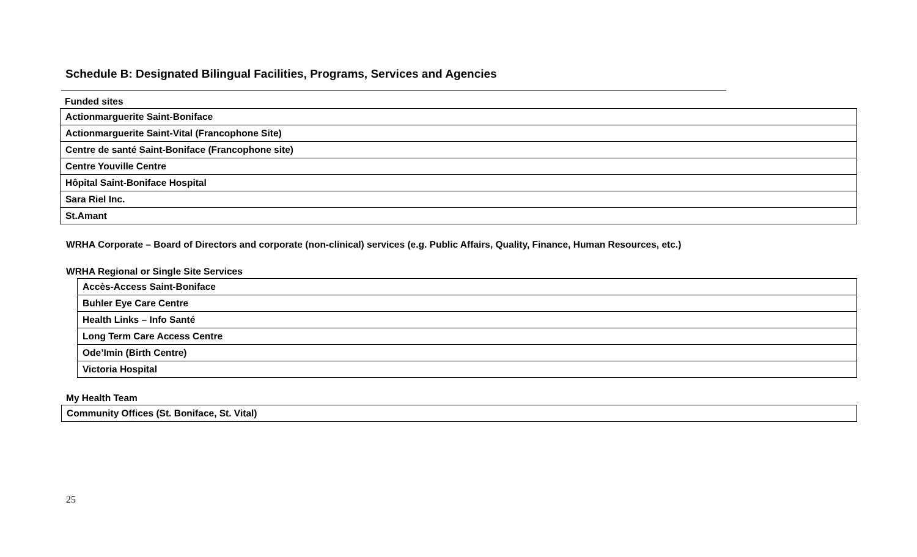Schedule B: Designated Bilingual Facilities, Programs, Services and Agencies
Funded sites
| Actionmarguerite Saint-Boniface |
| Actionmarguerite Saint-Vital (Francophone Site) |
| Centre de santé Saint-Boniface (Francophone site) |
| Centre Youville Centre |
| Hôpital Saint-Boniface Hospital |
| Sara Riel Inc. |
| St.Amant |
WRHA Corporate – Board of Directors and corporate (non-clinical) services (e.g. Public Affairs, Quality, Finance, Human Resources, etc.)
WRHA Regional or Single Site Services
| Accès-Access Saint-Boniface |
| Buhler Eye Care Centre |
| Health Links – Info Santé |
| Long Term Care Access Centre |
| Ode’Imin (Birth Centre) |
| Victoria Hospital |
My Health Team
| Community Offices (St. Boniface, St. Vital) |
25